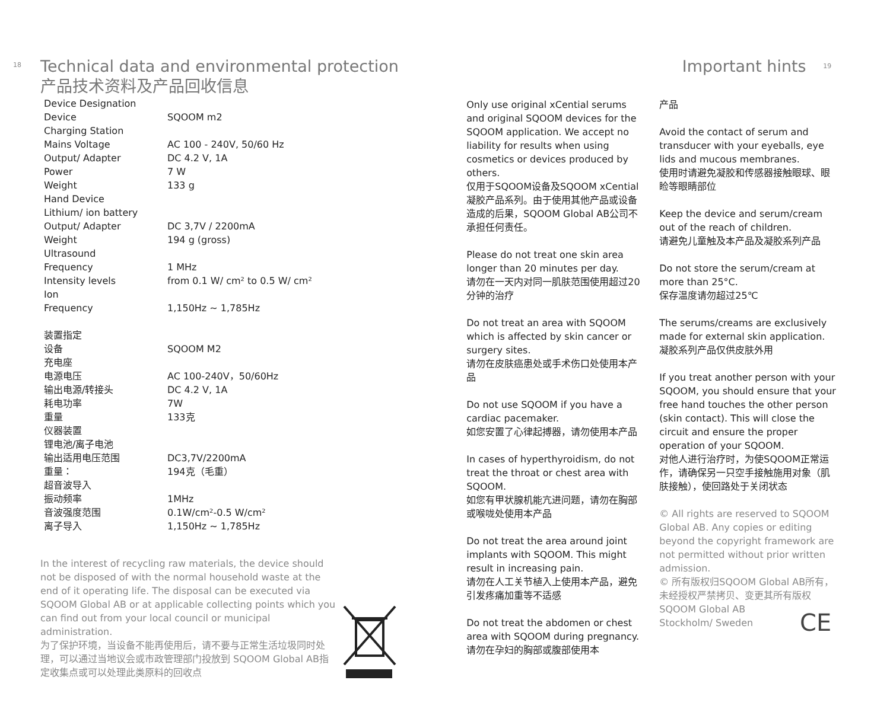18
Technical data and environmental protection
产品技术资料及产品回收信息
| Device Designation | |
| Device | SQOOM m2 |
| Charging Station | |
| Mains Voltage | AC 100 - 240V, 50/60 Hz |
| Output/ Adapter | DC 4.2 V, 1A |
| Power | 7 W |
| Weight | 133 g |
| Hand Device | |
| Lithium/ ion battery | |
| Output/ Adapter | DC 3,7V / 2200mA |
| Weight | 194 g (gross) |
| Ultrasound | |
| Frequency | 1 MHz |
| Intensity levels | from 0.1 W/ cm² to 0.5 W/ cm² |
| Ion | |
| Frequency | 1,150Hz ~ 1,785Hz |
| 装置指定 | |
| 设备 | SQOOM M2 |
| 充电座 | |
| 电源电压 | AC 100-240V，50/60Hz |
| 输出电源/转接头 | DC 4.2 V, 1A |
| 耗电功率 | 7W |
| 重量 | 133克 |
| 仪器装置 | |
| 锂电池/离子电池 | |
| 输出适用电压范围 | DC3,7V/2200mA |
| 重量： | 194克（毛重） |
| 超音波导入 | |
| 振动频率 | 1MHz |
| 音波强度范围 | 0.1W/cm²-0.5 W/cm² |
| 离子导入 | 1,150Hz ~ 1,785Hz |
In the interest of recycling raw materials, the device should not be disposed of with the normal household waste at the end of it operating life. The disposal can be executed via SQOOM Global AB or at applicable collecting points which you can find out from your local council or municipal administration.
为了保护环境，当设备不能再使用后，请不要与正常生活垃圾同时处理，可以通过当地议会或市政管理部门投放到 SQOOM Global AB指定收集点或可以处理此类原料的回收点
Only use original xCential serums and original SQOOM devices for the SQOOM application. We accept no liability for results when using cosmetics or devices produced by others.
仅用于SQOOM设备及SQOOM xCential凝胶产品系列。由于使用其他产品或设备造成的后果，SQOOM Global AB公司不承担任何责任。
Please do not treat one skin area longer than 20 minutes per day.
请勿在一天内对同一肌肤范围使用超过20分钟的治疗
Do not treat an area with SQOOM which is affected by skin cancer or surgery sites.
请勿在皮肤癌患处或手术伤口处使用本产品
Do not use SQOOM if you have a cardiac pacemaker.
如您安置了心律起搏器，请勿使用本产品
In cases of hyperthyroidism, do not treat the throat or chest area with SQOOM.
如您有甲状腺机能亢进问题，请勿在胸部或喉咙处使用本产品
Do not treat the area around joint implants with SQOOM. This might result in increasing pain.
请勿在人工关节植入上使用本产品，避免引发疼痛加重等不适感
Do not treat the abdomen or chest area with SQOOM during pregnancy.
请勿在孕妇的胸部或腹部使用本
Important hints 19
产品
Avoid the contact of serum and transducer with your eyeballs, eye lids and mucous membranes.
使用时请避免凝胶和传感器接触眼球、眼睑等眼睛部位
Keep the device and serum/cream out of the reach of children.
请避免儿童触及本产品及凝胶系列产品
Do not store the serum/cream at more than 25°C.
保存温度请勿超过25℃
The serums/creams are exclusively made for external skin application.
凝胶系列产品仅供皮肤外用
If you treat another person with your SQOOM, you should ensure that your free hand touches the other person (skin contact). This will close the circuit and ensure the proper operation of your SQOOM.
对他人进行治疗时，为使SQOOM正常运作，请确保另一只空手接触施用对象（肌肤接触），使回路处于关闭状态
© All rights are reserved to SQOOM Global AB. Any copies or editing beyond the copyright framework are not permitted without prior written admission.
© 所有版权归SQOOM Global AB所有，未经授权严禁拷贝、变更其所有版权
SQOOM Global AB
Stockholm/ Sweden CE